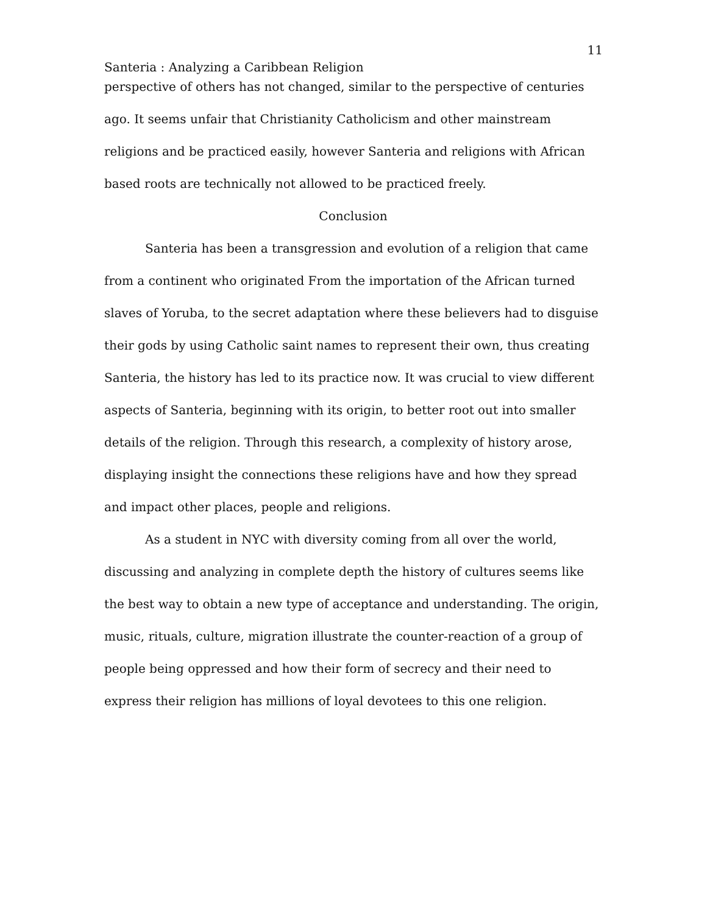11
Santeria : Analyzing a Caribbean Religion
perspective of others has not changed, similar to the perspective of centuries ago. It seems unfair that Christianity Catholicism and other mainstream religions and be practiced easily, however Santeria and religions with African based roots are technically not allowed to be practiced freely.
Conclusion
Santeria has been a transgression and evolution of a religion that came from a continent who originated From the importation of the African turned slaves of Yoruba, to the secret adaptation where these believers had to disguise their gods by using Catholic saint names to represent their own, thus creating Santeria, the history has led to its practice now. It was crucial to view different aspects of Santeria, beginning with its origin, to better root out into smaller details of the religion. Through this research, a complexity of history arose, displaying insight the connections these religions have and how they spread and impact other places, people and religions.
As a student in NYC with diversity coming from all over the world, discussing and analyzing in complete depth the history of cultures seems like the best way to obtain a new type of acceptance and understanding. The origin, music, rituals, culture, migration illustrate the counter-reaction of a group of people being oppressed and how their form of secrecy and their need to express their religion has millions of loyal devotees to this one religion.